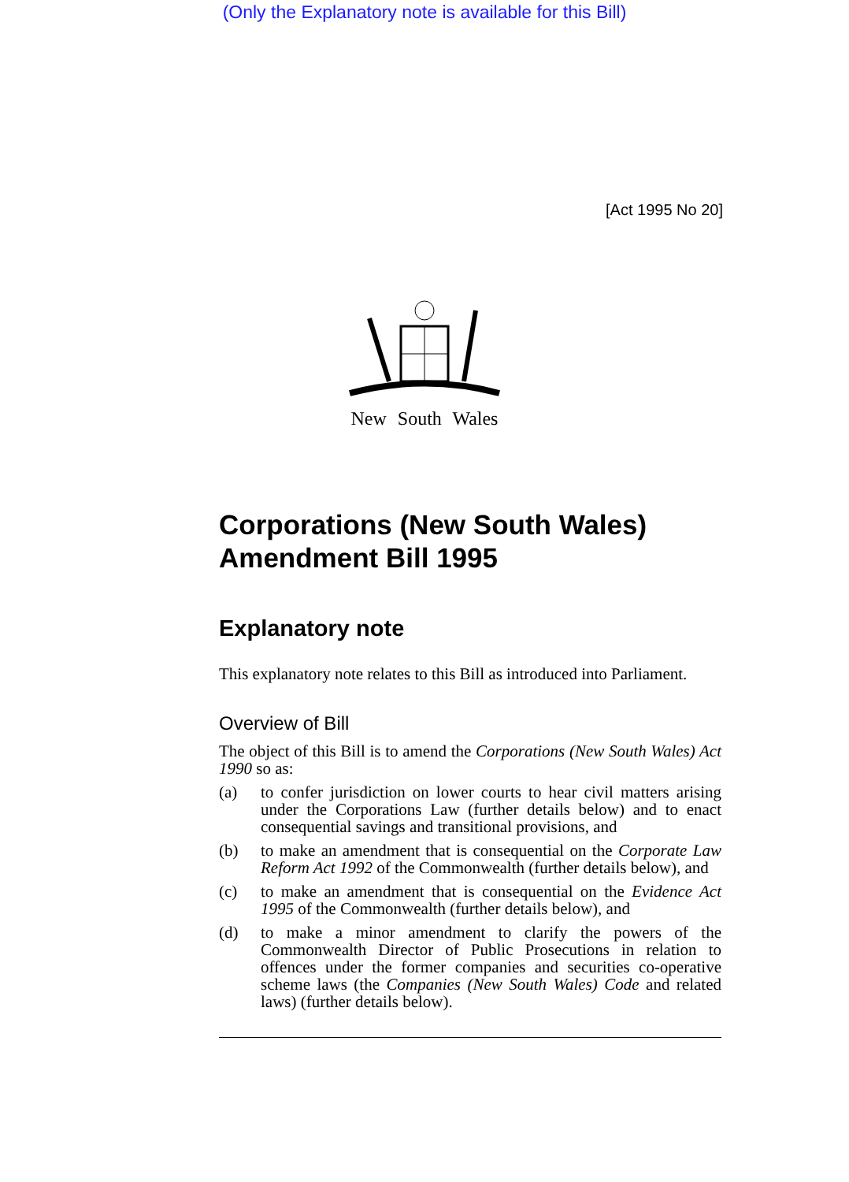(Only the Explanatory note is available for this Bill)
[Act 1995 No 20]
New South Wales
Corporations (New South Wales) Amendment Bill 1995
Explanatory note
This explanatory note relates to this Bill as introduced into Parliament.
Overview of Bill
The object of this Bill is to amend the Corporations (New South Wales) Act 1990 so as:
(a) to confer jurisdiction on lower courts to hear civil matters arising under the Corporations Law (further details below) and to enact consequential savings and transitional provisions, and
(b) to make an amendment that is consequential on the Corporate Law Reform Act 1992 of the Commonwealth (further details below), and
(c) to make an amendment that is consequential on the Evidence Act 1995 of the Commonwealth (further details below), and
(d) to make a minor amendment to clarify the powers of the Commonwealth Director of Public Prosecutions in relation to offences under the former companies and securities co-operative scheme laws (the Companies (New South Wales) Code and related laws) (further details below).